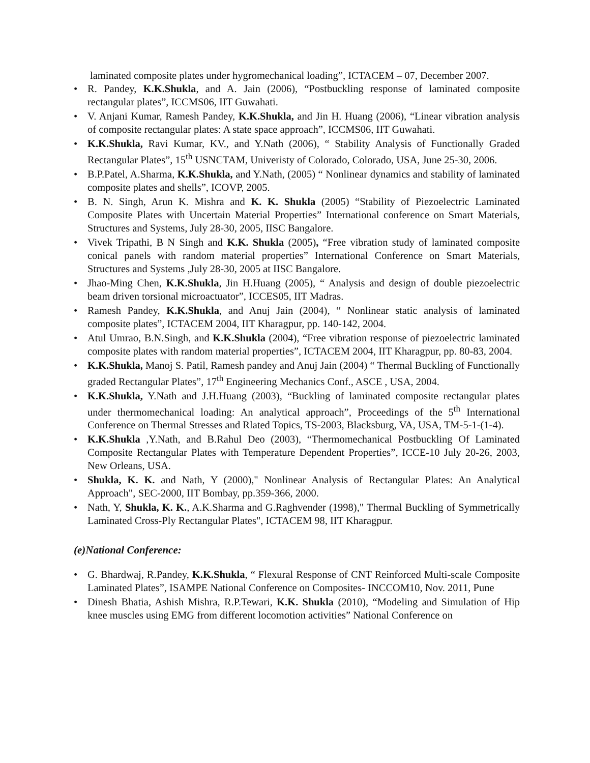laminated composite plates under hygromechanical loading”, ICTACEM – 07, December 2007.
• R. Pandey, K.K.Shukla, and A. Jain (2006), “Postbuckling response of laminated composite rectangular plates”, ICCMS06, IIT Guwahati.
• V. Anjani Kumar, Ramesh Pandey, K.K.Shukla, and Jin H. Huang (2006), “Linear vibration analysis of composite rectangular plates: A state space approach”, ICCMS06, IIT Guwahati.
• K.K.Shukla, Ravi Kumar, KV., and Y.Nath (2006), “ Stability Analysis of Functionally Graded Rectangular Plates”, 15<sup>th</sup> USNCTAM, Univeristy of Colorado, Colorado, USA, June 25-30, 2006.
• B.P.Patel, A.Sharma, K.K.Shukla, and Y.Nath, (2005) “ Nonlinear dynamics and stability of laminated composite plates and shells”, ICOVP, 2005.
• B. N. Singh, Arun K. Mishra and K. K. Shukla (2005) “Stability of Piezoelectric Laminated Composite Plates with Uncertain Material Properties” International conference on Smart Materials, Structures and Systems, July 28-30, 2005, IISC Bangalore.
• Vivek Tripathi, B N Singh and K.K. Shukla (2005), “Free vibration study of laminated composite conical panels with random material properties” International Conference on Smart Materials, Structures and Systems ,July 28-30, 2005 at IISC Bangalore.
• Jhao-Ming Chen, K.K.Shukla, Jin H.Huang (2005), “ Analysis and design of double piezoelectric beam driven torsional microactuator”, ICCES05, IIT Madras.
• Ramesh Pandey, K.K.Shukla, and Anuj Jain (2004), “ Nonlinear static analysis of laminated composite plates”, ICTACEM 2004, IIT Kharagpur, pp. 140-142, 2004.
• Atul Umrao, B.N.Singh, and K.K.Shukla (2004), “Free vibration response of piezoelectric laminated composite plates with random material properties”, ICTACEM 2004, IIT Kharagpur, pp. 80-83, 2004.
• K.K.Shukla, Manoj S. Patil, Ramesh pandey and Anuj Jain (2004) “ Thermal Buckling of Functionally graded Rectangular Plates”, 17<sup>th</sup> Engineering Mechanics Conf., ASCE , USA, 2004.
• K.K.Shukla, Y.Nath and J.H.Huang (2003), “Buckling of laminated composite rectangular plates under thermomechanical loading: An analytical approach”, Proceedings of the 5<sup>th</sup> International Conference on Thermal Stresses and Rlated Topics, TS-2003, Blacksburg, VA, USA, TM-5-1-(1-4).
• K.K.Shukla ,Y.Nath, and B.Rahul Deo (2003), “Thermomechanical Postbuckling Of Laminated Composite Rectangular Plates with Temperature Dependent Properties”, ICCE-10 July 20-26, 2003, New Orleans, USA.
• Shukla, K. K. and Nath, Y (2000)," Nonlinear Analysis of Rectangular Plates: An Analytical Approach", SEC-2000, IIT Bombay, pp.359-366, 2000.
• Nath, Y, Shukla, K. K., A.K.Sharma and G.Raghvender (1998)," Thermal Buckling of Symmetrically Laminated Cross-Ply Rectangular Plates", ICTACEM 98, IIT Kharagpur.
(e)National Conference:
• G. Bhardwaj, R.Pandey, K.K.Shukla, “ Flexural Response of CNT Reinforced Multi-scale Composite Laminated Plates”, ISAMPE National Conference on Composites- INCCOM10, Nov. 2011, Pune
• Dinesh Bhatia, Ashish Mishra, R.P.Tewari, K.K. Shukla (2010), “Modeling and Simulation of Hip knee muscles using EMG from different locomotion activities” National Conference on